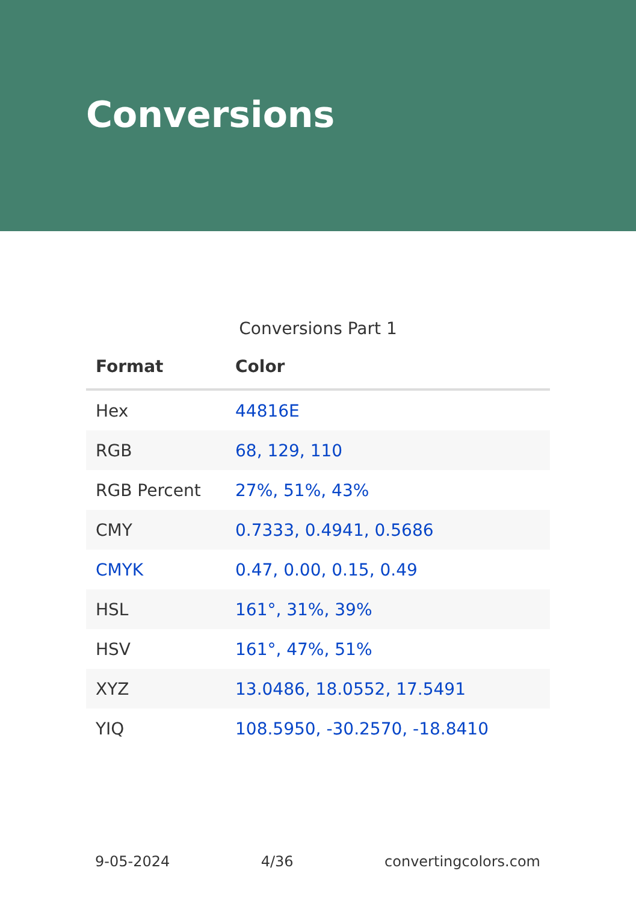Conversions
Conversions Part 1
| Format | Color |
| --- | --- |
| Hex | 44816E |
| RGB | 68, 129, 110 |
| RGB Percent | 27%, 51%, 43% |
| CMY | 0.7333, 0.4941, 0.5686 |
| CMYK | 0.47, 0.00, 0.15, 0.49 |
| HSL | 161°, 31%, 39% |
| HSV | 161°, 47%, 51% |
| XYZ | 13.0486, 18.0552, 17.5491 |
| YIQ | 108.5950, -30.2570, -18.8410 |
9-05-2024 4/36 convertingcolors.com